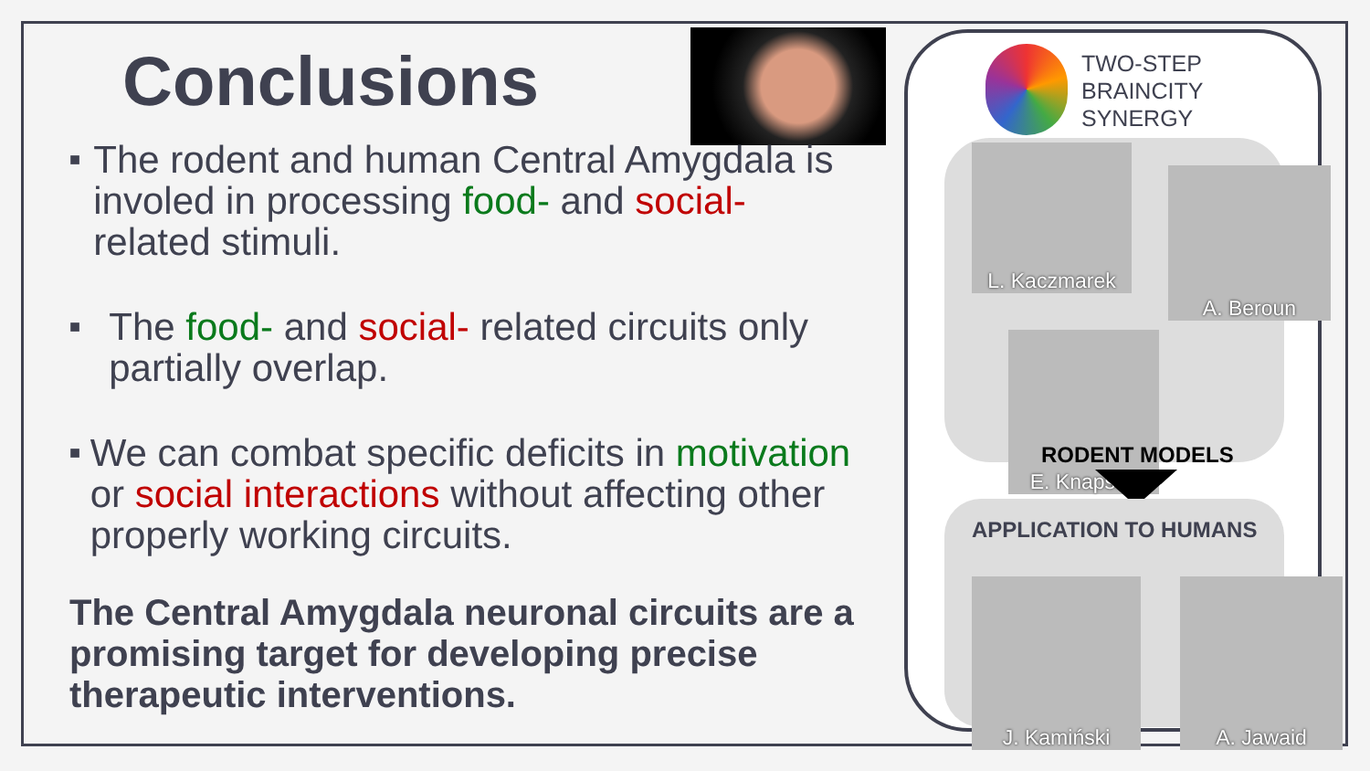Conclusions
■
The rodent and human Central Amygdala is involed in processing food- and social- related stimuli.
■
The food- and social- related circuits only partially overlap.
■
We can combat specific deficits in motivation or social interactions without affecting other properly working circuits.
The Central Amygdala neuronal circuits are a promising target for developing precise therapeutic interventions.
TWO-STEP
BRAINCITY
SYNERGY
L. Kaczmarek
A. Beroun
E. Knapska
RODENT MODELS
APPLICATION TO HUMANS
J. Kamiński A. Jawaid